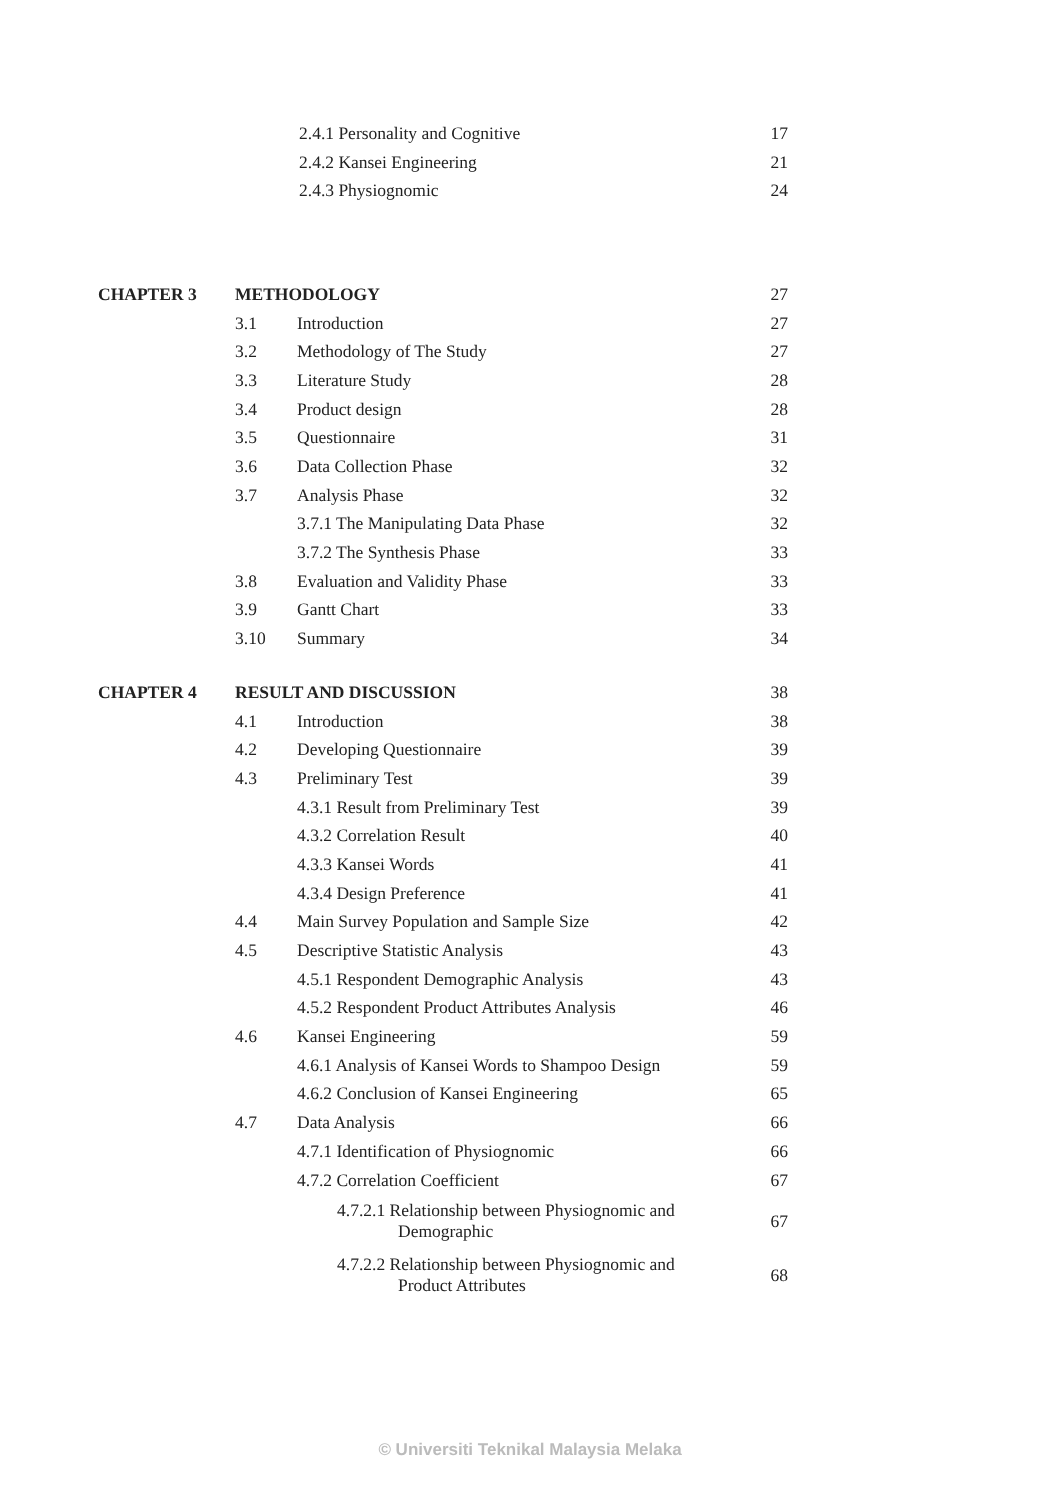| | | 2.4.1 Personality and Cognitive | 17 |
| | | 2.4.2 Kansei Engineering | 21 |
| | | 2.4.3 Physiognomic | 24 |
| CHAPTER 3 | METHODOLOGY | | 27 |
| | 3.1 | Introduction | 27 |
| | 3.2 | Methodology of The Study | 27 |
| | 3.3 | Literature Study | 28 |
| | 3.4 | Product design | 28 |
| | 3.5 | Questionnaire | 31 |
| | 3.6 | Data Collection Phase | 32 |
| | 3.7 | Analysis Phase | 32 |
| | | 3.7.1 The Manipulating Data Phase | 32 |
| | | 3.7.2 The Synthesis Phase | 33 |
| | 3.8 | Evaluation and Validity Phase | 33 |
| | 3.9 | Gantt Chart | 33 |
| | 3.10 | Summary | 34 |
| CHAPTER 4 | RESULT AND DISCUSSION | | 38 |
| | 4.1 | Introduction | 38 |
| | 4.2 | Developing Questionnaire | 39 |
| | 4.3 | Preliminary Test | 39 |
| | | 4.3.1 Result from Preliminary Test | 39 |
| | | 4.3.2 Correlation Result | 40 |
| | | 4.3.3 Kansei Words | 41 |
| | | 4.3.4 Design Preference | 41 |
| | 4.4 | Main Survey Population and Sample Size | 42 |
| | 4.5 | Descriptive Statistic Analysis | 43 |
| | | 4.5.1 Respondent Demographic Analysis | 43 |
| | | 4.5.2 Respondent Product Attributes Analysis | 46 |
| | 4.6 | Kansei Engineering | 59 |
| | | 4.6.1 Analysis of Kansei Words to Shampoo Design | 59 |
| | | 4.6.2 Conclusion of Kansei Engineering | 65 |
| | 4.7 | Data Analysis | 66 |
| | | 4.7.1 Identification of Physiognomic | 66 |
| | | 4.7.2 Correlation Coefficient | 67 |
| | | 4.7.2.1 Relationship between Physiognomic and Demographic | 67 |
| | | 4.7.2.2 Relationship between Physiognomic and Product Attributes | 68 |
© Universiti Teknikal Malaysia Melaka